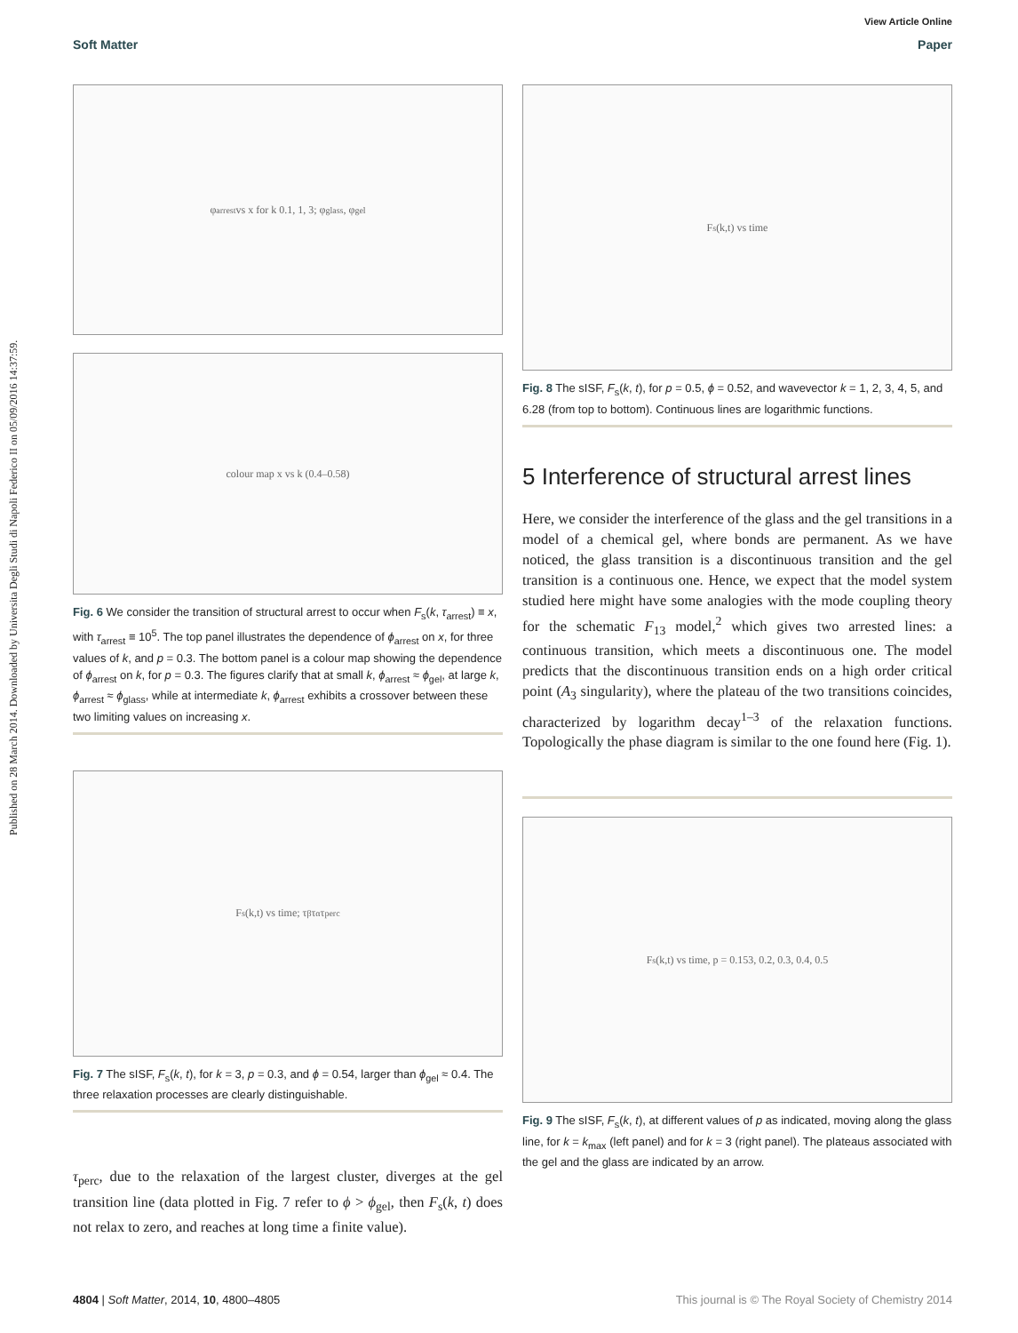Published on 28 March 2014. Downloaded by Universita Degli Studi di Napoli Federico II on 05/09/2016 14:37:59.
View Article Online
Soft Matter Paper
φ<sub>arrest</sub> vs x for k 0.1, 1, 3; φ<sub>glass</sub>, φ<sub>gel</sub>
colour map x vs k (0.4–0.58)
Fig. 6 We consider the transition of structural arrest to occur when F<sub>s</sub>(k, τ<sub>arrest</sub>) ≡ x, with τ<sub>arrest</sub> ≡ 10<sup>5</sup>. The top panel illustrates the dependence of ϕ<sub>arrest</sub> on x, for three values of k, and p = 0.3. The bottom panel is a colour map showing the dependence of ϕ<sub>arrest</sub> on k, for p = 0.3. The figures clarify that at small k, ϕ<sub>arrest</sub> ≈ ϕ<sub>gel</sub>, at large k, ϕ<sub>arrest</sub> ≈ ϕ<sub>glass</sub>, while at intermediate k, ϕ<sub>arrest</sub> exhibits a crossover between these two limiting values on increasing x.
F<sub>s</sub>(k,t) vs time; τ<sub>β</sub> τ<sub>α</sub> τ<sub>perc</sub>
Fig. 7 The sISF, F<sub>s</sub>(k, t), for k = 3, p = 0.3, and ϕ = 0.54, larger than ϕ<sub>gel</sub> ≈ 0.4. The three relaxation processes are clearly distinguishable.
τ<sub>perc</sub>, due to the relaxation of the largest cluster, diverges at the gel transition line (data plotted in Fig. 7 refer to ϕ > ϕ<sub>gel</sub>, then F<sub>s</sub>(k, t) does not relax to zero, and reaches at long time a finite value).
F<sub>s</sub>(k,t) vs time
Fig. 8 The sISF, F<sub>s</sub>(k, t), for p = 0.5, ϕ = 0.52, and wavevector k = 1, 2, 3, 4, 5, and 6.28 (from top to bottom). Continuous lines are logarithmic functions.
5 Interference of structural arrest lines
Here, we consider the interference of the glass and the gel transitions in a model of a chemical gel, where bonds are permanent. As we have noticed, the glass transition is a discontinuous transition and the gel transition is a continuous one. Hence, we expect that the model system studied here might have some analogies with the mode coupling theory for the schematic F<sub>13</sub> model,<sup>2</sup> which gives two arrested lines: a continuous transition, which meets a discontinuous one. The model predicts that the discontinuous transition ends on a high order critical point (A<sub>3</sub> singularity), where the plateau of the two transitions coincides, characterized by logarithm decay<sup>1–3</sup> of the relaxation functions. Topologically the phase diagram is similar to the one found here (Fig. 1).
F<sub>s</sub>(k,t) vs time, p = 0.153, 0.2, 0.3, 0.4, 0.5
Fig. 9 The sISF, F<sub>s</sub>(k, t), at different values of p as indicated, moving along the glass line, for k = k<sub>max</sub> (left panel) and for k = 3 (right panel). The plateaus associated with the gel and the glass are indicated by an arrow.
4804 | Soft Matter, 2014, 10, 4800–4805 This journal is © The Royal Society of Chemistry 2014